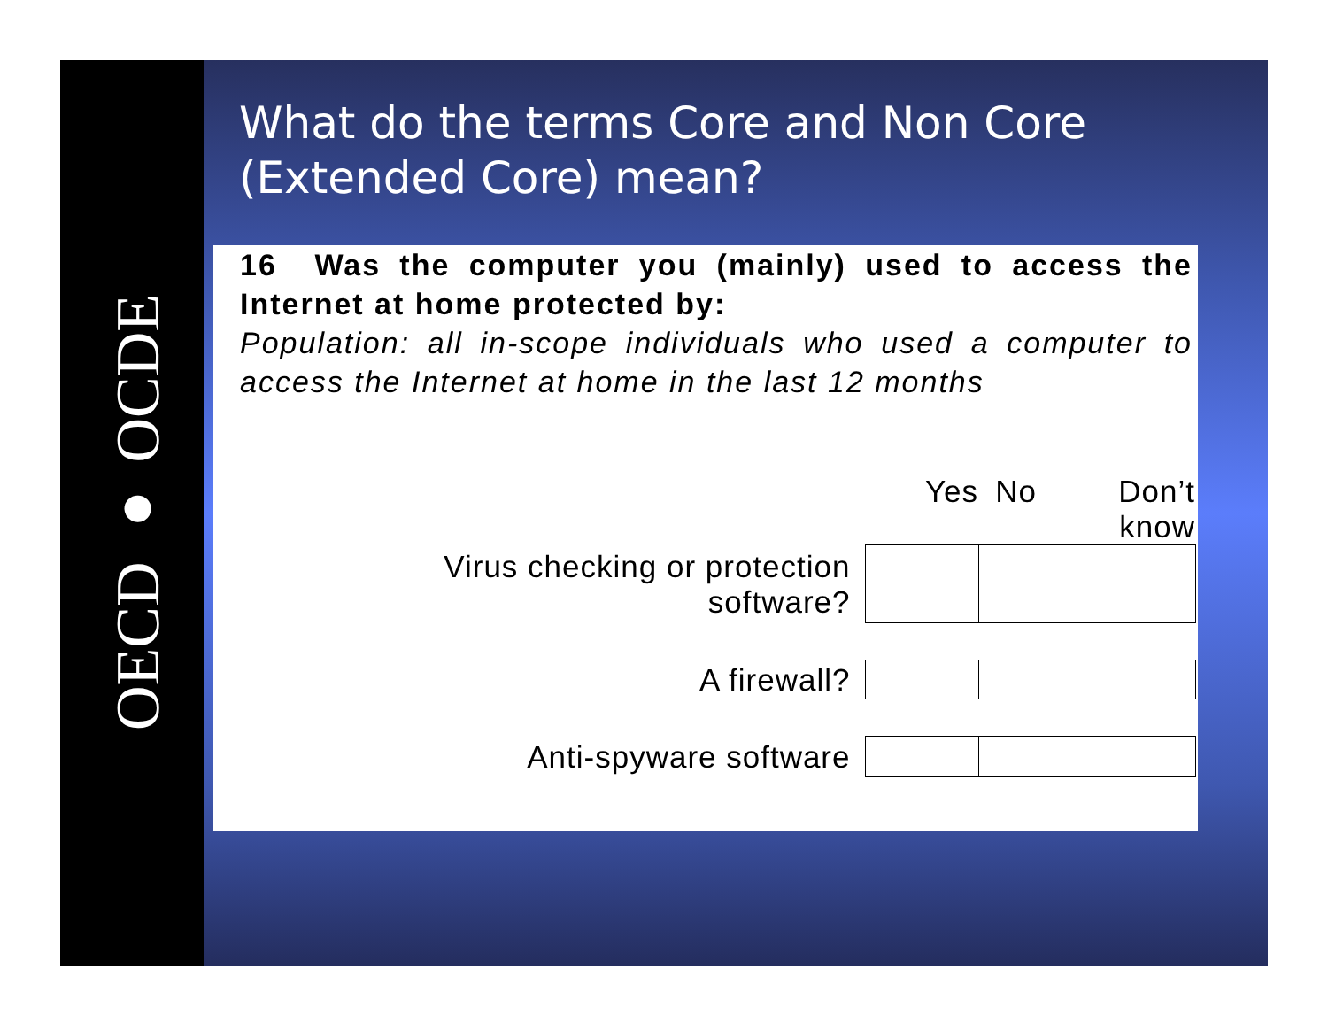OECD ● OCDE
What do the terms Core and Non Core (Extended Core) mean?
16 Was the computer you (mainly) used to access the Internet at home protected by:
Population: all in-scope individuals who used a computer to access the Internet at home in the last 12 months
| | Yes | No | Don’t know |
| --- | --- | --- | --- |
| Virus checking or protection software? | | | |
| A firewall? | | | |
| Anti-spyware software | | | |